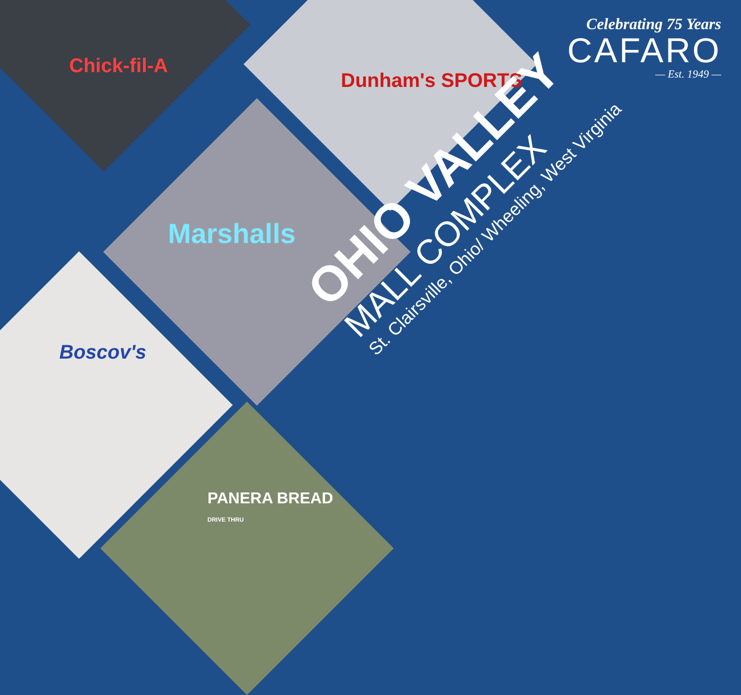Chick-fil-A
Dunham's SPORTS
Marshalls
Boscov's
PANERA BREAD
DRIVE THRU
Celebrating 75 Years
CAFARO
— Est. 1949 —
OHIO VALLEY
MALL COMPLEX
St. Clairsville, Ohio/ Wheeling, West Virginia